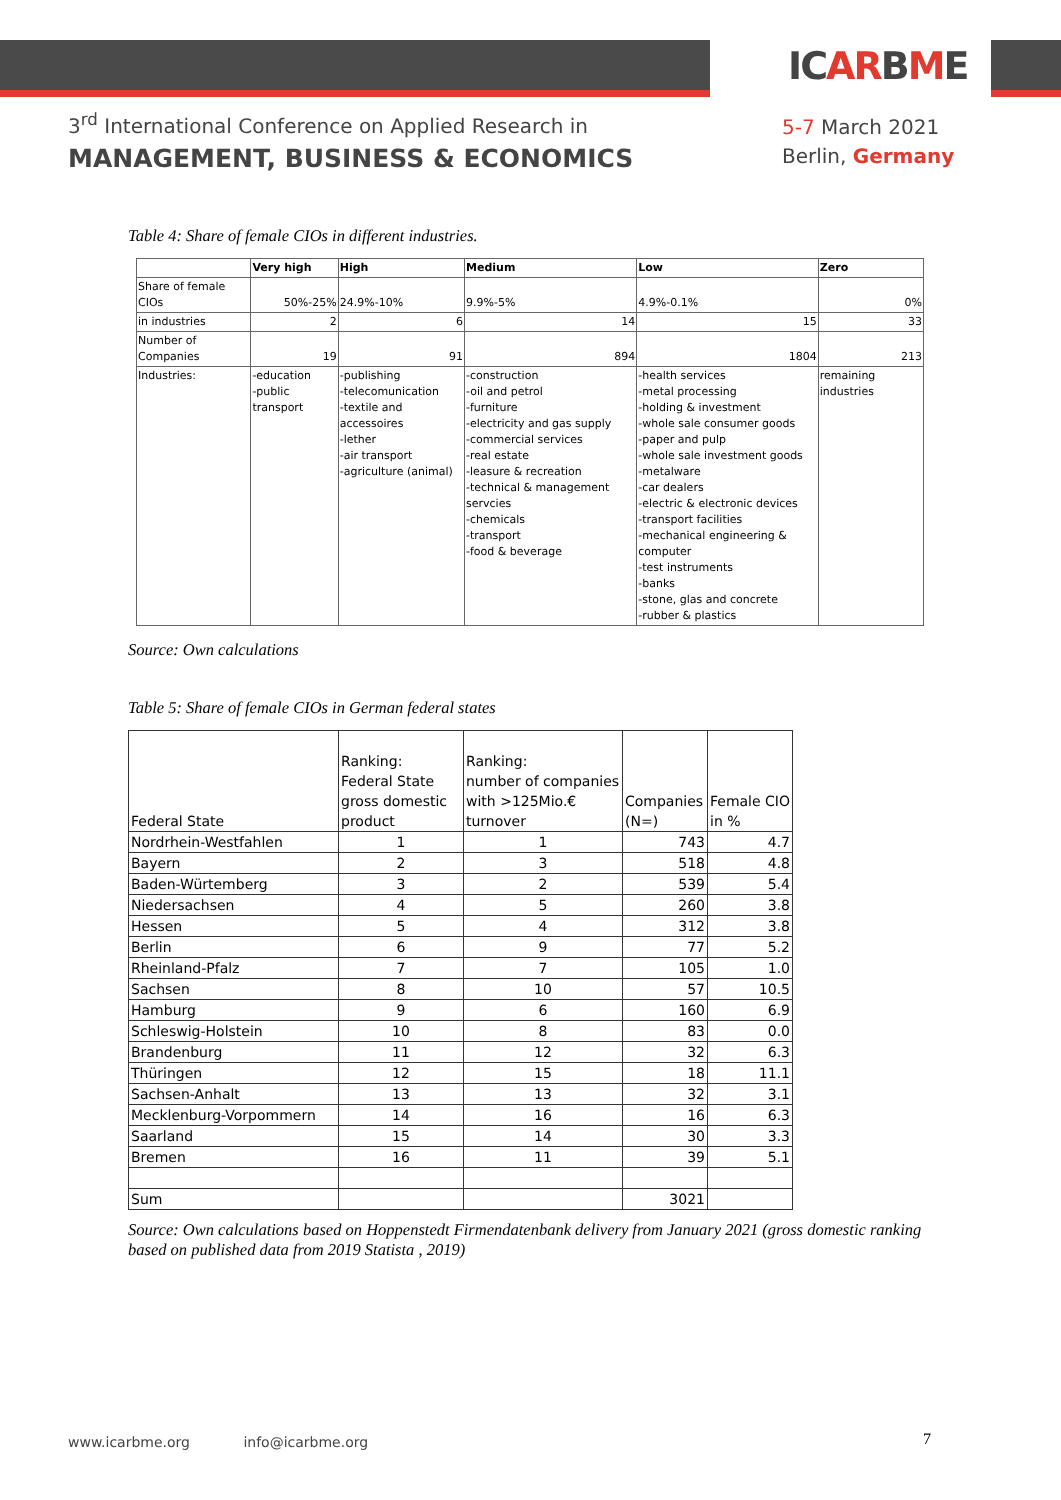ICARBME
3<sup>rd</sup> International Conference on Applied Research in
MANAGEMENT, BUSINESS & ECONOMICS
5-7 March 2021
Berlin, Germany
Table 4: Share of female CIOs in different industries.
| | Very high | High | Medium | Low | Zero |
| Share of female CIOs | 50%-25% | 24.9%-10% | 9.9%-5% | 4.9%-0.1% | 0% |
| in industries | 2 | 6 | 14 | 15 | 33 |
| Number of Companies | 19 | 91 | 894 | 1804 | 213 |
| Industries: | -education -public transport | -publishing -telecomunication -textile and accessoires -lether -air transport -agriculture (animal) | -construction -oil and petrol -furniture -electricity and gas supply -commercial services -real estate -leasure & recreation -technical & management servcies -chemicals -transport -food & beverage | -health services -metal processing -holding & investment -whole sale consumer goods -paper and pulp -whole sale investment goods -metalware -car dealers -electric & electronic devices -transport facilities -mechanical engineering & computer -test instruments -banks -stone, glas and concrete -rubber & plastics | remaining industries |
Source: Own calculations
Table 5: Share of female CIOs in German federal states
| Federal State | Ranking: Federal State gross domestic product | Ranking: number of companies with >125Mio.€ turnover | Companies (N=) | Female CIO in % |
| Nordrhein-Westfahlen | 1 | 1 | 743 | 4.7 |
| Bayern | 2 | 3 | 518 | 4.8 |
| Baden-Würtemberg | 3 | 2 | 539 | 5.4 |
| Niedersachsen | 4 | 5 | 260 | 3.8 |
| Hessen | 5 | 4 | 312 | 3.8 |
| Berlin | 6 | 9 | 77 | 5.2 |
| Rheinland-Pfalz | 7 | 7 | 105 | 1.0 |
| Sachsen | 8 | 10 | 57 | 10.5 |
| Hamburg | 9 | 6 | 160 | 6.9 |
| Schleswig-Holstein | 10 | 8 | 83 | 0.0 |
| Brandenburg | 11 | 12 | 32 | 6.3 |
| Thüringen | 12 | 15 | 18 | 11.1 |
| Sachsen-Anhalt | 13 | 13 | 32 | 3.1 |
| Mecklenburg-Vorpommern | 14 | 16 | 16 | 6.3 |
| Saarland | 15 | 14 | 30 | 3.3 |
| Bremen | 16 | 11 | 39 | 5.1 |
| Sum | | | 3021 | |
Source: Own calculations based on Hoppenstedt Firmendatenbank delivery from January 2021 (gross domestic ranking based on published data from 2019 Statista , 2019)
www.icarbme.org info@icarbme.org
7